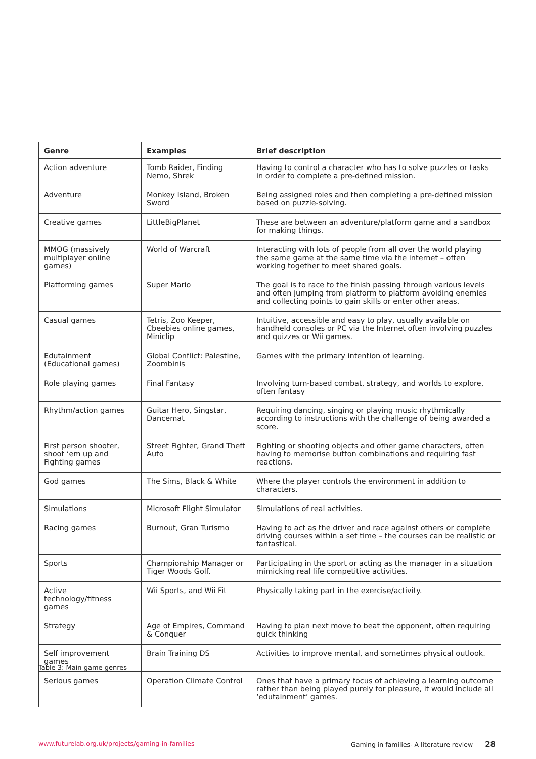| Genre | Examples | Brief description |
| --- | --- | --- |
| Action adventure | Tomb Raider, Finding Nemo, Shrek | Having to control a character who has to solve puzzles or tasks in order to complete a pre-defined mission. |
| Adventure | Monkey Island, Broken Sword | Being assigned roles and then completing a pre-defined mission based on puzzle-solving. |
| Creative games | LittleBigPlanet | These are between an adventure/platform game and a sandbox for making things. |
| MMOG (massively multiplayer online games) | World of Warcraft | Interacting with lots of people from all over the world playing the same game at the same time via the internet – often working together to meet shared goals. |
| Platforming games | Super Mario | The goal is to race to the finish passing through various levels and often jumping from platform to platform avoiding enemies and collecting points to gain skills or enter other areas. |
| Casual games | Tetris, Zoo Keeper, Cbeebies online games, Miniclip | Intuitive, accessible and easy to play, usually available on handheld consoles or PC via the Internet often involving puzzles and quizzes or Wii games. |
| Edutainment (Educational games) | Global Conflict: Palestine, Zoombinis | Games with the primary intention of learning. |
| Role playing games | Final Fantasy | Involving turn-based combat, strategy, and worlds to explore, often fantasy |
| Rhythm/action games | Guitar Hero, Singstar, Dancemat | Requiring dancing, singing or playing music rhythmically according to instructions with the challenge of being awarded a score. |
| First person shooter, shoot ‘em up and Fighting games | Street Fighter, Grand Theft Auto | Fighting or shooting objects and other game characters, often having to memorise button combinations and requiring fast reactions. |
| God games | The Sims, Black & White | Where the player controls the environment in addition to characters. |
| Simulations | Microsoft Flight Simulator | Simulations of real activities. |
| Racing games | Burnout, Gran Turismo | Having to act as the driver and race against others or complete driving courses within a set time – the courses can be realistic or fantastical. |
| Sports | Championship Manager or Tiger Woods Golf. | Participating in the sport or acting as the manager in a situation mimicking real life competitive activities. |
| Active technology/fitness games | Wii Sports, and Wii Fit | Physically taking part in the exercise/activity. |
| Strategy | Age of Empires, Command & Conquer | Having to plan next move to beat the opponent, often requiring quick thinking |
| Self improvement games | Brain Training DS | Activities to improve mental, and sometimes physical outlook. |
| Serious games | Operation Climate Control | Ones that have a primary focus of achieving a learning outcome rather than being played purely for pleasure, it would include all ‘edutainment’ games. |
Table 3: Main game genres
www.futurelab.org.uk/projects/gaming-in-families Gaming in families- A literature review 28